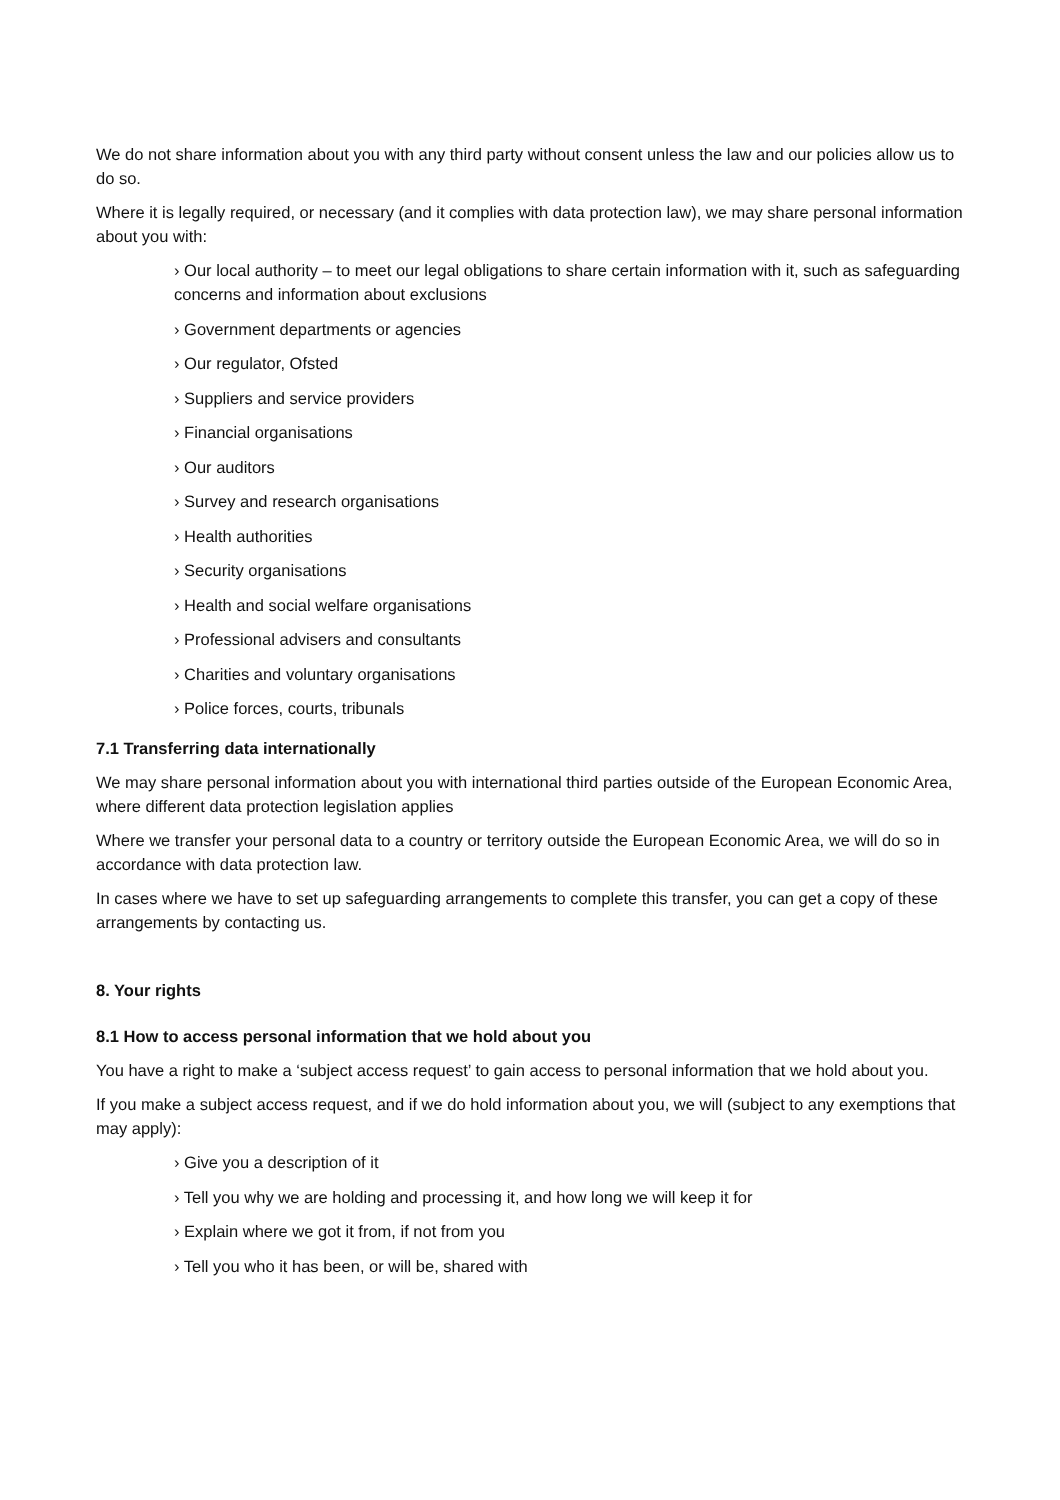We do not share information about you with any third party without consent unless the law and our policies allow us to do so.
Where it is legally required, or necessary (and it complies with data protection law), we may share personal information about you with:
› Our local authority – to meet our legal obligations to share certain information with it, such as safeguarding concerns and information about exclusions
› Government departments or agencies
› Our regulator, Ofsted
› Suppliers and service providers
› Financial organisations
› Our auditors
› Survey and research organisations
› Health authorities
› Security organisations
› Health and social welfare organisations
› Professional advisers and consultants
› Charities and voluntary organisations
› Police forces, courts, tribunals
7.1 Transferring data internationally
We may share personal information about you with international third parties outside of the European Economic Area, where different data protection legislation applies
Where we transfer your personal data to a country or territory outside the European Economic Area, we will do so in accordance with data protection law.
In cases where we have to set up safeguarding arrangements to complete this transfer, you can get a copy of these arrangements by contacting us.
8. Your rights
8.1 How to access personal information that we hold about you
You have a right to make a ‘subject access request’ to gain access to personal information that we hold about you.
If you make a subject access request, and if we do hold information about you, we will (subject to any exemptions that may apply):
› Give you a description of it
› Tell you why we are holding and processing it, and how long we will keep it for
› Explain where we got it from, if not from you
› Tell you who it has been, or will be, shared with